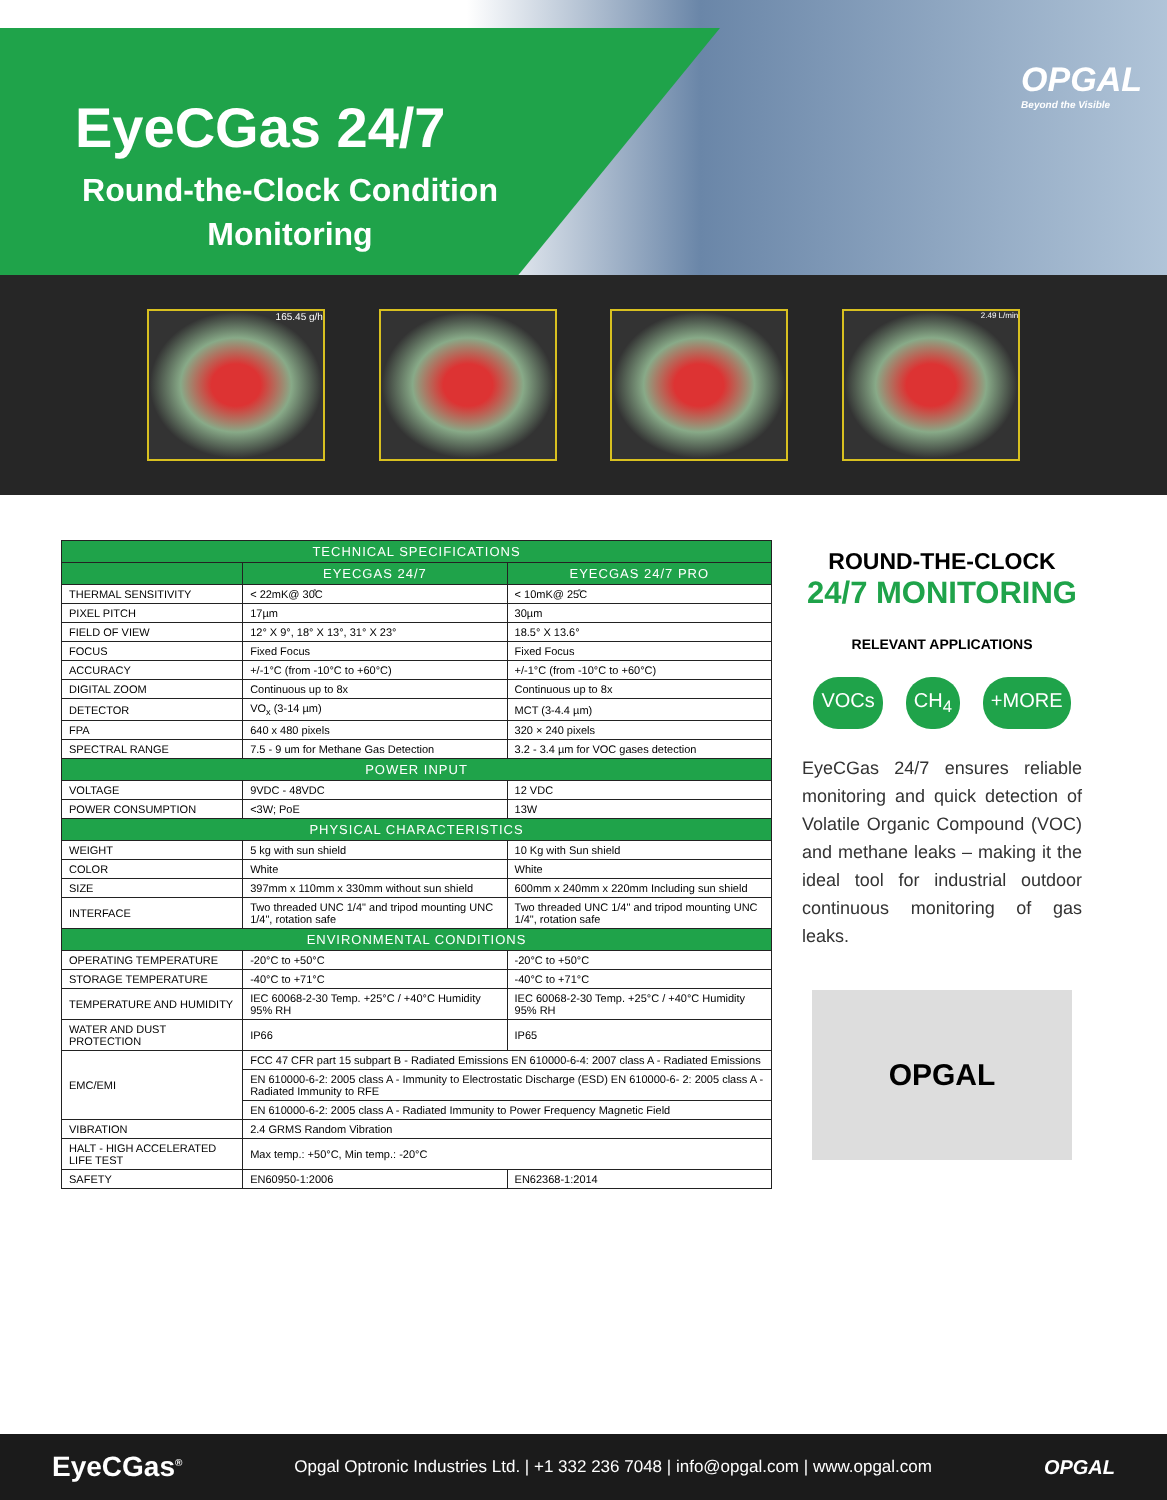EyeCGas 24/7
Round-the-Clock Condition Monitoring
OPGAL
Beyond the Visible
165.45 g/h
2.49 L/min
| TECHNICAL SPECIFICATIONS | | |
| --- | --- | --- |
| | EYECGAS 24/7 | EYECGAS 24/7 PRO |
| THERMAL SENSITIVITY | < 22mK@ 30̊C | < 10mK@ 25̊C |
| PIXEL PITCH | 17µm | 30µm |
| FIELD OF VIEW | 12° X 9°, 18° X 13°, 31° X 23° | 18.5° X 13.6° |
| FOCUS | Fixed Focus | Fixed Focus |
| ACCURACY | +/-1°C (from -10°C to +60°C) | +/-1°C (from -10°C to +60°C) |
| DIGITAL ZOOM | Continuous up to 8x | Continuous up to 8x |
| DETECTOR | VO<sub>x</sub> (3-14 µm) | MCT (3-4.4 µm) |
| FPA | 640 x 480 pixels | 320 × 240 pixels |
| SPECTRAL RANGE | 7.5 - 9 um for Methane Gas Detection | 3.2 - 3.4 µm for VOC gases detection |
| POWER INPUT | | |
| VOLTAGE | 9VDC - 48VDC | 12 VDC |
| POWER CONSUMPTION | <3W; PoE | 13W |
| PHYSICAL CHARACTERISTICS | | |
| WEIGHT | 5 kg with sun shield | 10 Kg with Sun shield |
| COLOR | White | White |
| SIZE | 397mm x 110mm x 330mm without sun shield | 600mm x 240mm x 220mm Including sun shield |
| INTERFACE | Two threaded UNC 1/4" and tripod mounting UNC 1/4", rotation safe | Two threaded UNC 1/4" and tripod mounting UNC 1/4", rotation safe |
| ENVIRONMENTAL CONDITIONS | | |
| OPERATING TEMPERATURE | -20°C to +50°C | -20°C to +50°C |
| STORAGE TEMPERATURE | -40°C to +71°C | -40°C to +71°C |
| TEMPERATURE AND HUMIDITY | IEC 60068-2-30 Temp. +25°C / +40°C Humidity 95% RH | IEC 60068-2-30 Temp. +25°C / +40°C Humidity 95% RH |
| WATER AND DUST PROTECTION | IP66 | IP65 |
| EMC/EMI | FCC 47 CFR part 15 subpart B - Radiated Emissions EN 610000-6-4: 2007 class A - Radiated Emissions | |
| | EN 610000-6-2: 2005 class A - Immunity to Electrostatic Discharge (ESD) EN 610000-6- 2: 2005 class A - Radiated Immunity to RFE | |
| | EN 610000-6-2: 2005 class A - Radiated Immunity to Power Frequency Magnetic Field | |
| VIBRATION | 2.4 GRMS Random Vibration | |
| HALT - HIGH ACCELERATED LIFE TEST | Max temp.: +50°C, Min temp.: -20°C | |
| SAFETY | EN60950-1:2006 | EN62368-1:2014 |
ROUND-THE-CLOCK
24/7 MONITORING
RELEVANT APPLICATIONS
VOCs CH<sub>4</sub> +MORE
EyeCGas 24/7 ensures reliable monitoring and quick detection of Volatile Organic Compound (VOC) and methane leaks – making it the ideal tool for industrial outdoor continuous monitoring of gas leaks.
OPGAL
EyeCGas<sup>®</sup> Opgal Optronic Industries Ltd. | +1 332 236 7048 | info@opgal.com | www.opgal.com OPGAL